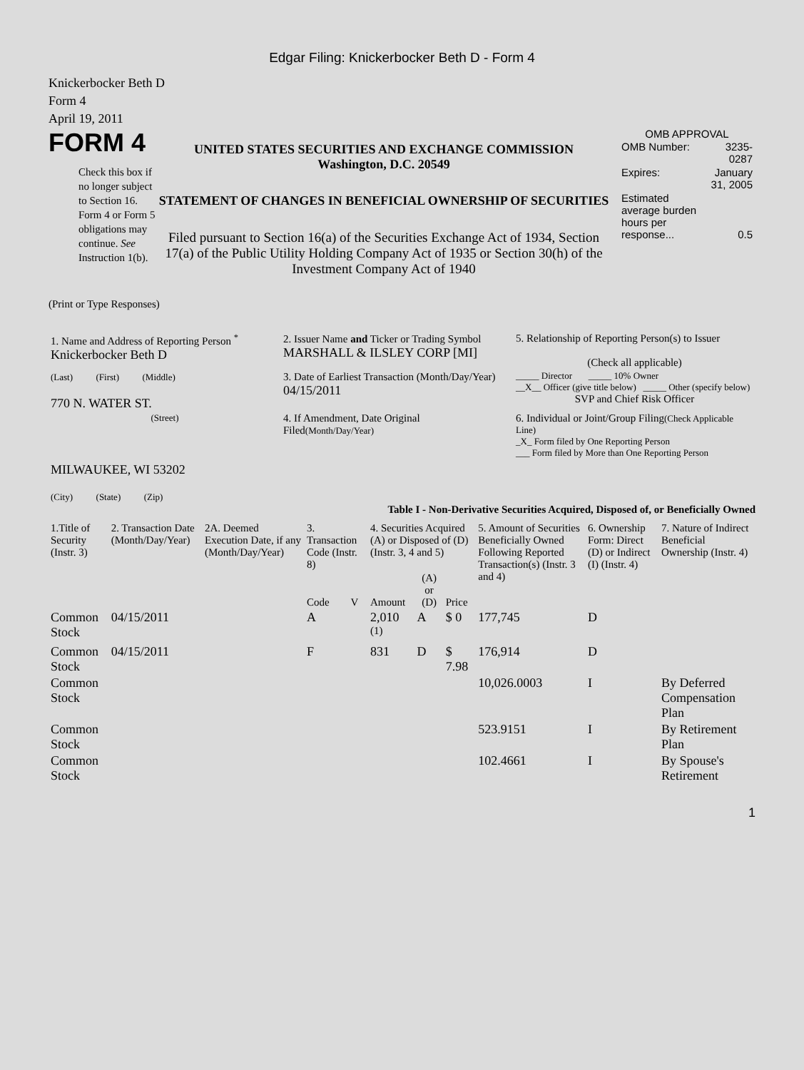Edgar Filing: Knickerbocker Beth D - Form 4
Knickerbocker Beth D
Form 4
April 19, 2011
FORM 4
Check this box if no longer subject to Section 16. Form 4 or Form 5 obligations may continue. See Instruction 1(b).
UNITED STATES SECURITIES AND EXCHANGE COMMISSION
Washington, D.C. 20549
STATEMENT OF CHANGES IN BENEFICIAL OWNERSHIP OF SECURITIES
Filed pursuant to Section 16(a) of the Securities Exchange Act of 1934, Section 17(a) of the Public Utility Holding Company Act of 1935 or Section 30(h) of the Investment Company Act of 1940
OMB APPROVAL
| OMB Number: | 3235-0287 |
| Expires: | January 31, 2005 |
| Estimated average burden hours per response... | 0.5 |
(Print or Type Responses)
| 1. Name and Address of Reporting Person <sup>*</sup> Knickerbocker Beth D | 2. Issuer Name and Ticker or Trading Symbol MARSHALL & ILSLEY CORP [MI] | 5. Relationship of Reporting Person(s) to Issuer (Check all applicable) |
| (Last) (First) (Middle) 770 N. WATER ST. | 3. Date of Earliest Transaction (Month/Day/Year) 04/15/2011 | _____ Director _____ 10% Owner __X__ Officer (give title below) _____ Other (specify below) SVP and Chief Risk Officer |
| (Street) MILWAUKEE, WI 53202 (City) (State) (Zip) | 4. If Amendment, Date Original Filed (Month/Day/Year) | 6. Individual or Joint/Group Filing (Check Applicable Line) _X_ Form filed by One Reporting Person ___ Form filed by More than One Reporting Person |
Table I - Non-Derivative Securities Acquired, Disposed of, or Beneficially Owned
| 1.Title of Security (Instr. 3) | 2. Transaction Date (Month/Day/Year) | 2A. Deemed Execution Date, if any (Month/Day/Year) | 3. Transaction Code (Instr. 8) | | 4. Securities Acquired (A) or Disposed of (D) (Instr. 3, 4 and 5) | | | 5. Amount of Securities Beneficially Owned Following Reported Transaction(s) (Instr. 3 and 4) | 6. Ownership Form: Direct (D) or Indirect (I) (Instr. 4) | 7. Nature of Indirect Beneficial Ownership (Instr. 4) |
| --- | --- | --- | --- | --- | --- | --- | --- | --- | --- | --- |
| | | | Code | V | Amount | (A) or (D) | Price | | | |
| Common Stock | 04/15/2011 | | A | | 2,010 <sup>(1)</sup> | A | $ 0 | 177,745 | D | |
| Common Stock | 04/15/2011 | | F | | 831 | D | $ 7.98 | 176,914 | D | |
| Common Stock | | | | | | | | 10,026.0003 | I | By Deferred Compensation Plan |
| Common Stock | | | | | | | | 523.9151 | I | By Retirement Plan |
| Common Stock | | | | | | | | 102.4661 | I | By Spouse's Retirement |
1